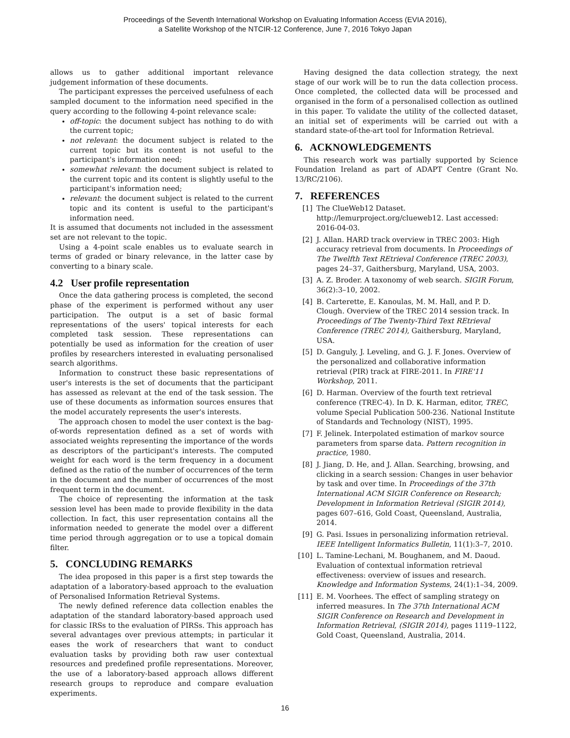Proceedings of the Seventh International Workshop on Evaluating Information Access (EVIA 2016),
a Satellite Workshop of the NTCIR-12 Conference, June 7, 2016 Tokyo Japan
allows us to gather additional important relevance judgement information of these documents.
The participant expresses the perceived usefulness of each sampled document to the information need specified in the query according to the following 4-point relevance scale:
off-topic: the document subject has nothing to do with the current topic;
not relevant: the document subject is related to the current topic but its content is not useful to the participant's information need;
somewhat relevant: the document subject is related to the current topic and its content is slightly useful to the participant's information need;
relevant: the document subject is related to the current topic and its content is useful to the participant's information need.
It is assumed that documents not included in the assessment set are not relevant to the topic.
Using a 4-point scale enables us to evaluate search in terms of graded or binary relevance, in the latter case by converting to a binary scale.
4.2 User profile representation
Once the data gathering process is completed, the second phase of the experiment is performed without any user participation. The output is a set of basic formal representations of the users' topical interests for each completed task session. These representations can potentially be used as information for the creation of user profiles by researchers interested in evaluating personalised search algorithms.
Information to construct these basic representations of user's interests is the set of documents that the participant has assessed as relevant at the end of the task session. The use of these documents as information sources ensures that the model accurately represents the user's interests.
The approach chosen to model the user context is the bag-of-words representation defined as a set of words with associated weights representing the importance of the words as descriptors of the participant's interests. The computed weight for each word is the term frequency in a document defined as the ratio of the number of occurrences of the term in the document and the number of occurrences of the most frequent term in the document.
The choice of representing the information at the task session level has been made to provide flexibility in the data collection. In fact, this user representation contains all the information needed to generate the model over a different time period through aggregation or to use a topical domain filter.
5. CONCLUDING REMARKS
The idea proposed in this paper is a first step towards the adaptation of a laboratory-based approach to the evaluation of Personalised Information Retrieval Systems.
The newly defined reference data collection enables the adaptation of the standard laboratory-based approach used for classic IRSs to the evaluation of PIRSs. This approach has several advantages over previous attempts; in particular it eases the work of researchers that want to conduct evaluation tasks by providing both raw user contextual resources and predefined profile representations. Moreover, the use of a laboratory-based approach allows different research groups to reproduce and compare evaluation experiments.
Having designed the data collection strategy, the next stage of our work will be to run the data collection process. Once completed, the collected data will be processed and organised in the form of a personalised collection as outlined in this paper. To validate the utility of the collected dataset, an initial set of experiments will be carried out with a standard state-of-the-art tool for Information Retrieval.
6. ACKNOWLEDGEMENTS
This research work was partially supported by Science Foundation Ireland as part of ADAPT Centre (Grant No. 13/RC/2106).
7. REFERENCES
[1] The ClueWeb12 Dataset. http://lemurproject.org/clueweb12. Last accessed: 2016-04-03.
[2] J. Allan. HARD track overview in TREC 2003: High accuracy retrieval from documents. In Proceedings of The Twelfth Text REtrieval Conference (TREC 2003), pages 24–37, Gaithersburg, Maryland, USA, 2003.
[3] A. Z. Broder. A taxonomy of web search. SIGIR Forum, 36(2):3–10, 2002.
[4] B. Carterette, E. Kanoulas, M. M. Hall, and P. D. Clough. Overview of the TREC 2014 session track. In Proceedings of The Twenty-Third Text REtrieval Conference (TREC 2014), Gaithersburg, Maryland, USA.
[5] D. Ganguly, J. Leveling, and G. J. F. Jones. Overview of the personalized and collaborative information retrieval (PIR) track at FIRE-2011. In FIRE'11 Workshop, 2011.
[6] D. Harman. Overview of the fourth text retrieval conference (TREC-4). In D. K. Harman, editor, TREC, volume Special Publication 500-236. National Institute of Standards and Technology (NIST), 1995.
[7] F. Jelinek. Interpolated estimation of markov source parameters from sparse data. Pattern recognition in practice, 1980.
[8] J. Jiang, D. He, and J. Allan. Searching, browsing, and clicking in a search session: Changes in user behavior by task and over time. In Proceedings of the 37th International ACM SIGIR Conference on Research; Development in Information Retrieval (SIGIR 2014), pages 607–616, Gold Coast, Queensland, Australia, 2014.
[9] G. Pasi. Issues in personalizing information retrieval. IEEE Intelligent Informatics Bulletin, 11(1):3–7, 2010.
[10] L. Tamine-Lechani, M. Boughanem, and M. Daoud. Evaluation of contextual information retrieval effectiveness: overview of issues and research. Knowledge and Information Systems, 24(1):1–34, 2009.
[11] E. M. Voorhees. The effect of sampling strategy on inferred measures. In The 37th International ACM SIGIR Conference on Research and Development in Information Retrieval, (SIGIR 2014), pages 1119–1122, Gold Coast, Queensland, Australia, 2014.
16